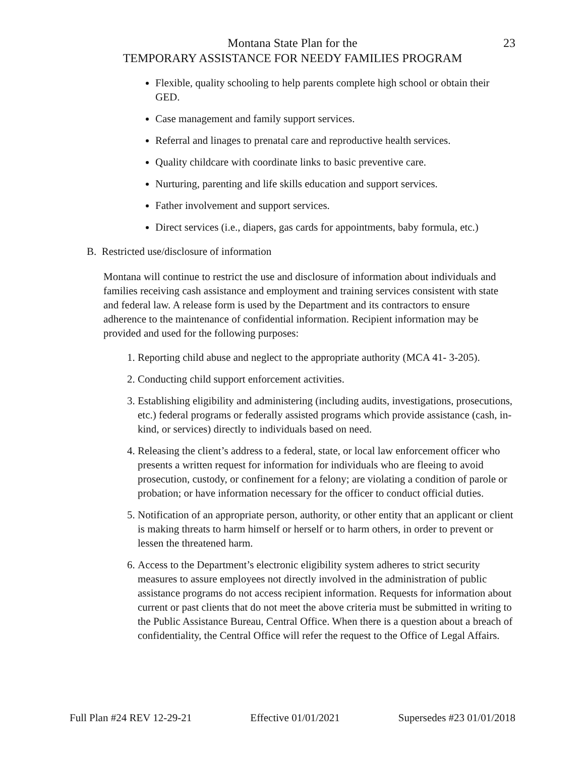Montana State Plan for the
TEMPORARY ASSISTANCE FOR NEEDY FAMILIES PROGRAM
23
Flexible, quality schooling to help parents complete high school or obtain their GED.
Case management and family support services.
Referral and linages to prenatal care and reproductive health services.
Quality childcare with coordinate links to basic preventive care.
Nurturing, parenting and life skills education and support services.
Father involvement and support services.
Direct services (i.e., diapers, gas cards for appointments, baby formula, etc.)
B. Restricted use/disclosure of information
Montana will continue to restrict the use and disclosure of information about individuals and families receiving cash assistance and employment and training services consistent with state and federal law. A release form is used by the Department and its contractors to ensure adherence to the maintenance of confidential information. Recipient information may be provided and used for the following purposes:
1. Reporting child abuse and neglect to the appropriate authority (MCA 41- 3-205).
2. Conducting child support enforcement activities.
3. Establishing eligibility and administering (including audits, investigations, prosecutions, etc.) federal programs or federally assisted programs which provide assistance (cash, in-kind, or services) directly to individuals based on need.
4. Releasing the client’s address to a federal, state, or local law enforcement officer who presents a written request for information for individuals who are fleeing to avoid prosecution, custody, or confinement for a felony; are violating a condition of parole or probation; or have information necessary for the officer to conduct official duties.
5. Notification of an appropriate person, authority, or other entity that an applicant or client is making threats to harm himself or herself or to harm others, in order to prevent or lessen the threatened harm.
6. Access to the Department’s electronic eligibility system adheres to strict security measures to assure employees not directly involved in the administration of public assistance programs do not access recipient information. Requests for information about current or past clients that do not meet the above criteria must be submitted in writing to the Public Assistance Bureau, Central Office. When there is a question about a breach of confidentiality, the Central Office will refer the request to the Office of Legal Affairs.
Full Plan #24 REV 12-29-21 Effective 01/01/2021 Supersedes #23 01/01/2018